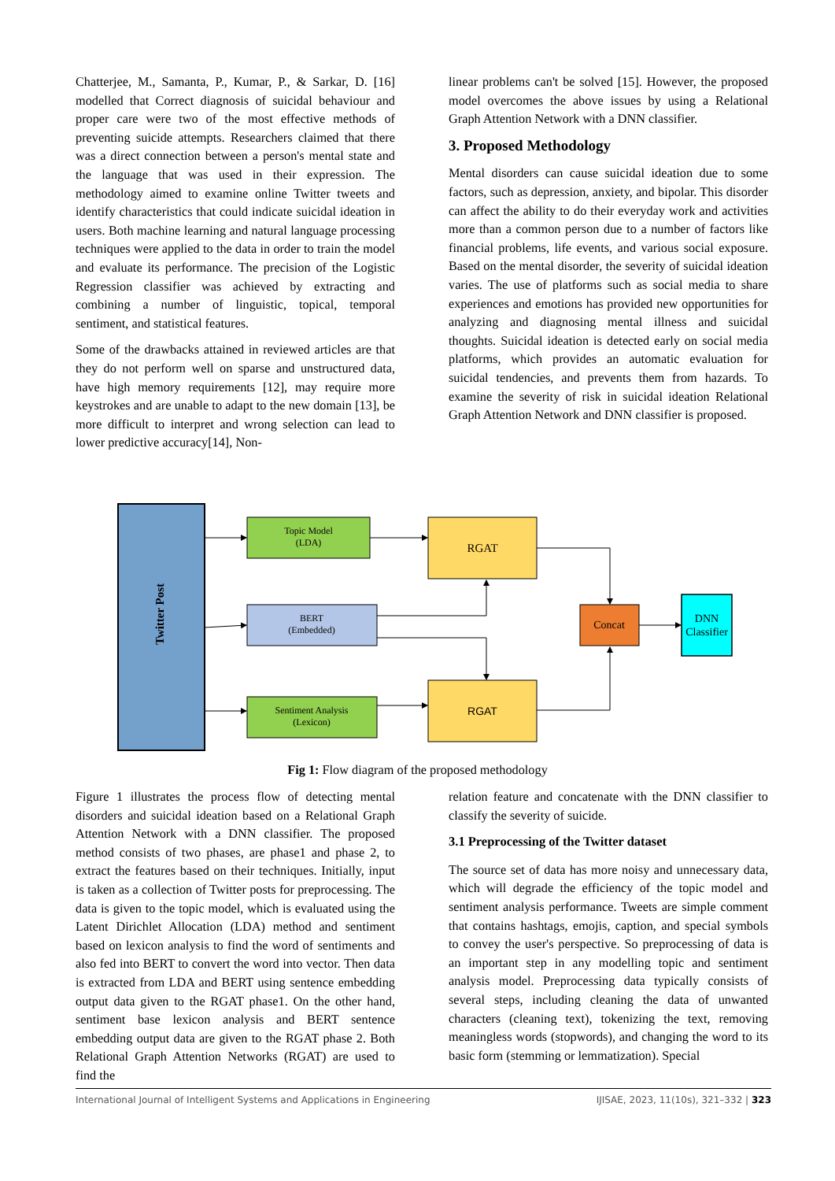Chatterjee, M., Samanta, P., Kumar, P., & Sarkar, D. [16] modelled that Correct diagnosis of suicidal behaviour and proper care were two of the most effective methods of preventing suicide attempts. Researchers claimed that there was a direct connection between a person's mental state and the language that was used in their expression. The methodology aimed to examine online Twitter tweets and identify characteristics that could indicate suicidal ideation in users. Both machine learning and natural language processing techniques were applied to the data in order to train the model and evaluate its performance. The precision of the Logistic Regression classifier was achieved by extracting and combining a number of linguistic, topical, temporal sentiment, and statistical features.
Some of the drawbacks attained in reviewed articles are that they do not perform well on sparse and unstructured data, have high memory requirements [12], may require more keystrokes and are unable to adapt to the new domain [13], be more difficult to interpret and wrong selection can lead to lower predictive accuracy[14], Non-
linear problems can't be solved [15]. However, the proposed model overcomes the above issues by using a Relational Graph Attention Network with a DNN classifier.
3. Proposed Methodology
Mental disorders can cause suicidal ideation due to some factors, such as depression, anxiety, and bipolar. This disorder can affect the ability to do their everyday work and activities more than a common person due to a number of factors like financial problems, life events, and various social exposure. Based on the mental disorder, the severity of suicidal ideation varies. The use of platforms such as social media to share experiences and emotions has provided new opportunities for analyzing and diagnosing mental illness and suicidal thoughts. Suicidal ideation is detected early on social media platforms, which provides an automatic evaluation for suicidal tendencies, and prevents them from hazards. To examine the severity of risk in suicidal ideation Relational Graph Attention Network and DNN classifier is proposed.
Twitter Post
Topic Model
(LDA)
BERT
(Embedded)
Sentiment Analysis
(Lexicon)
RGAT
RGAT
Concat
DNN
Classifier
Fig 1: Flow diagram of the proposed methodology
Figure 1 illustrates the process flow of detecting mental disorders and suicidal ideation based on a Relational Graph Attention Network with a DNN classifier. The proposed method consists of two phases, are phase1 and phase 2, to extract the features based on their techniques. Initially, input is taken as a collection of Twitter posts for preprocessing. The data is given to the topic model, which is evaluated using the Latent Dirichlet Allocation (LDA) method and sentiment based on lexicon analysis to find the word of sentiments and also fed into BERT to convert the word into vector. Then data is extracted from LDA and BERT using sentence embedding output data given to the RGAT phase1. On the other hand, sentiment base lexicon analysis and BERT sentence embedding output data are given to the RGAT phase 2. Both Relational Graph Attention Networks (RGAT) are used to find the
relation feature and concatenate with the DNN classifier to classify the severity of suicide.
3.1 Preprocessing of the Twitter dataset
The source set of data has more noisy and unnecessary data, which will degrade the efficiency of the topic model and sentiment analysis performance. Tweets are simple comment that contains hashtags, emojis, caption, and special symbols to convey the user's perspective. So preprocessing of data is an important step in any modelling topic and sentiment analysis model. Preprocessing data typically consists of several steps, including cleaning the data of unwanted characters (cleaning text), tokenizing the text, removing meaningless words (stopwords), and changing the word to its basic form (stemming or lemmatization). Special
International Journal of Intelligent Systems and Applications in Engineering IJISAE, 2023, 11(10s), 321–332 | 323